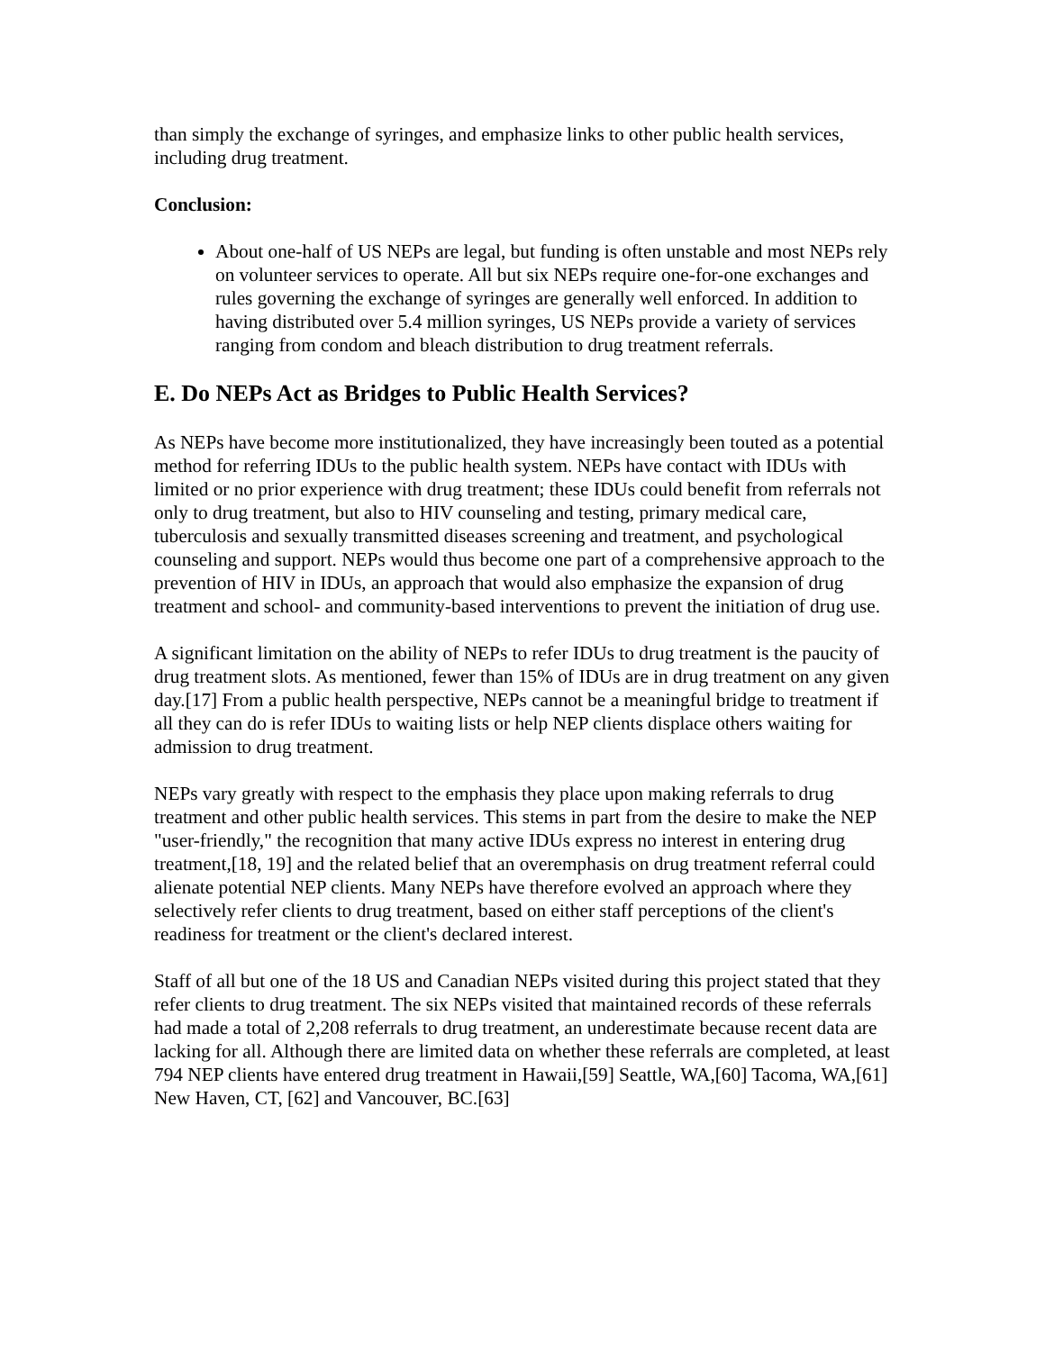than simply the exchange of syringes, and emphasize links to other public health services, including drug treatment.
Conclusion:
About one-half of US NEPs are legal, but funding is often unstable and most NEPs rely on volunteer services to operate. All but six NEPs require one-for-one exchanges and rules governing the exchange of syringes are generally well enforced. In addition to having distributed over 5.4 million syringes, US NEPs provide a variety of services ranging from condom and bleach distribution to drug treatment referrals.
E. Do NEPs Act as Bridges to Public Health Services?
As NEPs have become more institutionalized, they have increasingly been touted as a potential method for referring IDUs to the public health system. NEPs have contact with IDUs with limited or no prior experience with drug treatment; these IDUs could benefit from referrals not only to drug treatment, but also to HIV counseling and testing, primary medical care, tuberculosis and sexually transmitted diseases screening and treatment, and psychological counseling and support. NEPs would thus become one part of a comprehensive approach to the prevention of HIV in IDUs, an approach that would also emphasize the expansion of drug treatment and school- and community-based interventions to prevent the initiation of drug use.
A significant limitation on the ability of NEPs to refer IDUs to drug treatment is the paucity of drug treatment slots. As mentioned, fewer than 15% of IDUs are in drug treatment on any given day.[17] From a public health perspective, NEPs cannot be a meaningful bridge to treatment if all they can do is refer IDUs to waiting lists or help NEP clients displace others waiting for admission to drug treatment.
NEPs vary greatly with respect to the emphasis they place upon making referrals to drug treatment and other public health services. This stems in part from the desire to make the NEP "user-friendly," the recognition that many active IDUs express no interest in entering drug treatment,[18, 19] and the related belief that an overemphasis on drug treatment referral could alienate potential NEP clients. Many NEPs have therefore evolved an approach where they selectively refer clients to drug treatment, based on either staff perceptions of the client's readiness for treatment or the client's declared interest.
Staff of all but one of the 18 US and Canadian NEPs visited during this project stated that they refer clients to drug treatment. The six NEPs visited that maintained records of these referrals had made a total of 2,208 referrals to drug treatment, an underestimate because recent data are lacking for all. Although there are limited data on whether these referrals are completed, at least 794 NEP clients have entered drug treatment in Hawaii,[59] Seattle, WA,[60] Tacoma, WA,[61] New Haven, CT, [62] and Vancouver, BC.[63]